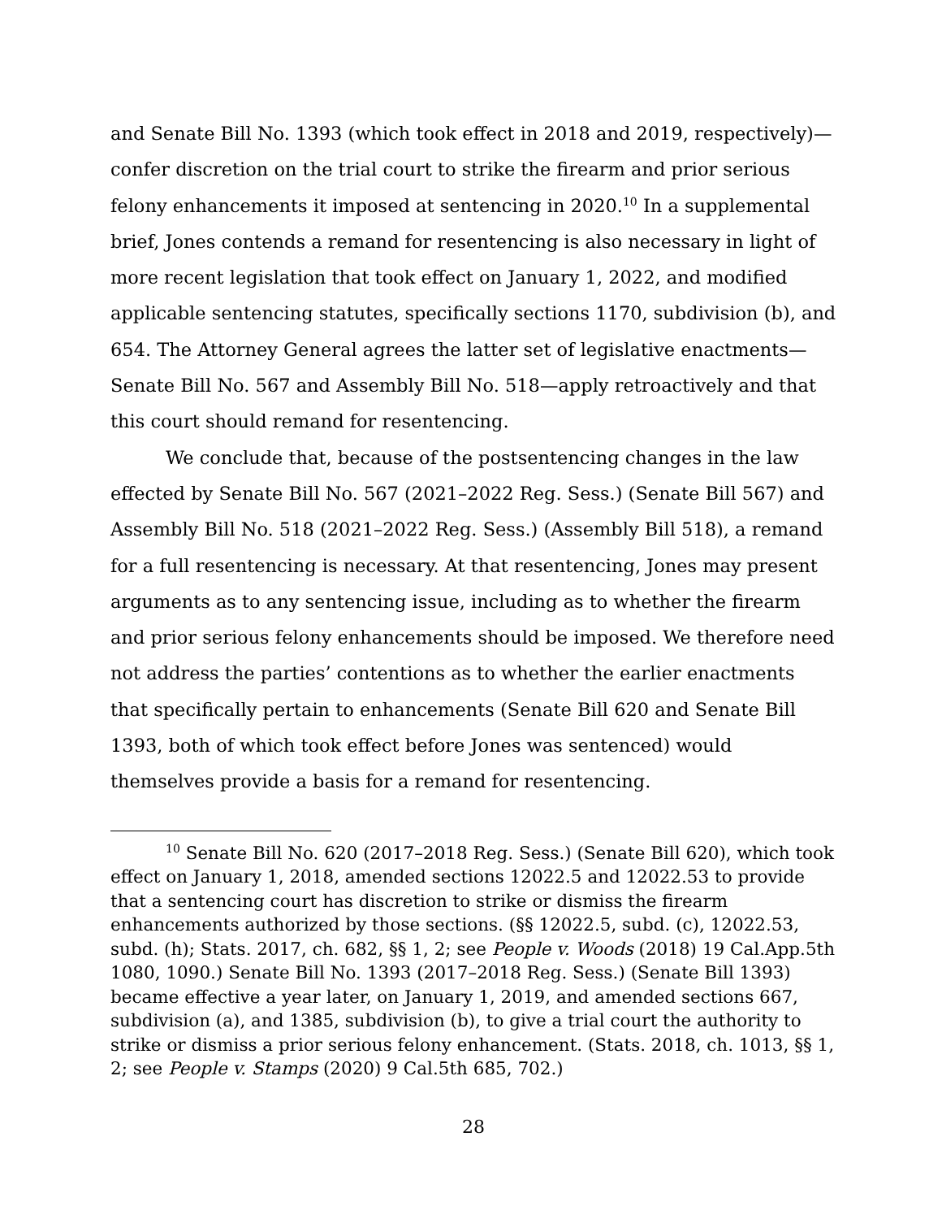and Senate Bill No. 1393 (which took effect in 2018 and 2019, respectively)—confer discretion on the trial court to strike the firearm and prior serious felony enhancements it imposed at sentencing in 2020.<sup>10</sup> In a supplemental brief, Jones contends a remand for resentencing is also necessary in light of more recent legislation that took effect on January 1, 2022, and modified applicable sentencing statutes, specifically sections 1170, subdivision (b), and 654. The Attorney General agrees the latter set of legislative enactments—Senate Bill No. 567 and Assembly Bill No. 518—apply retroactively and that this court should remand for resentencing.
We conclude that, because of the postsentencing changes in the law effected by Senate Bill No. 567 (2021–2022 Reg. Sess.) (Senate Bill 567) and Assembly Bill No. 518 (2021–2022 Reg. Sess.) (Assembly Bill 518), a remand for a full resentencing is necessary. At that resentencing, Jones may present arguments as to any sentencing issue, including as to whether the firearm and prior serious felony enhancements should be imposed. We therefore need not address the parties’ contentions as to whether the earlier enactments that specifically pertain to enhancements (Senate Bill 620 and Senate Bill 1393, both of which took effect before Jones was sentenced) would themselves provide a basis for a remand for resentencing.
<sup>10</sup> Senate Bill No. 620 (2017–2018 Reg. Sess.) (Senate Bill 620), which took effect on January 1, 2018, amended sections 12022.5 and 12022.53 to provide that a sentencing court has discretion to strike or dismiss the firearm enhancements authorized by those sections. (§§ 12022.5, subd. (c), 12022.53, subd. (h); Stats. 2017, ch. 682, §§ 1, 2; see People v. Woods (2018) 19 Cal.App.5th 1080, 1090.) Senate Bill No. 1393 (2017–2018 Reg. Sess.) (Senate Bill 1393) became effective a year later, on January 1, 2019, and amended sections 667, subdivision (a), and 1385, subdivision (b), to give a trial court the authority to strike or dismiss a prior serious felony enhancement. (Stats. 2018, ch. 1013, §§ 1, 2; see People v. Stamps (2020) 9 Cal.5th 685, 702.)
28